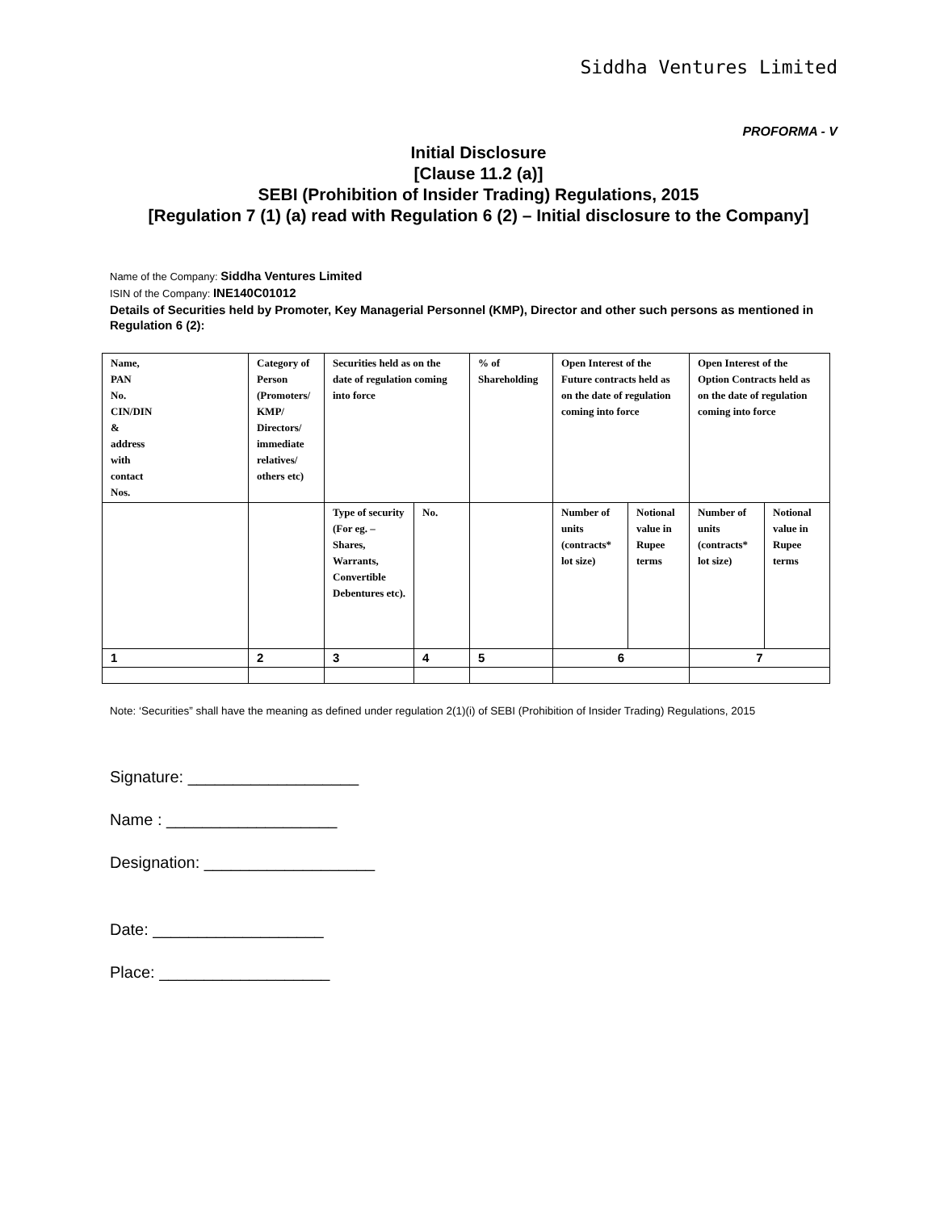Siddha Ventures Limited
PROFORMA - V
Initial Disclosure
[Clause 11.2 (a)]
SEBI (Prohibition of Insider Trading) Regulations, 2015
[Regulation 7 (1) (a) read with Regulation 6 (2) – Initial disclosure to the Company]
Name of the Company: Siddha Ventures Limited
ISIN of the Company: INE140C01012
Details of Securities held by Promoter, Key Managerial Personnel (KMP), Director and other such persons as mentioned in Regulation 6 (2):
| Name, PAN No. CIN/DIN & address with contact Nos. | Category of Person (Promoters/ KMP/ Directors/ immediate relatives/ others etc) | Securities held as on the date of regulation coming into force | | % of Shareholding | Open Interest of the Future contracts held as on the date of regulation coming into force | | Open Interest of the Option Contracts held as on the date of regulation coming into force | |
| | | Type of security (For eg. – Shares, Warrants, Convertible Debentures etc). | No. | | Number of units (contracts* lot size) | Notional value in Rupee terms | Number of units (contracts* lot size) | Notional value in Rupee terms |
| 1 | 2 | 3 | 4 | 5 | 6 | | 7 | |
Note: ‘Securities” shall have the meaning as defined under regulation 2(1)(i) of SEBI (Prohibition of Insider Trading) Regulations, 2015
Signature: ___________________
Name : ___________________
Designation: ___________________
Date: ___________________
Place: ___________________